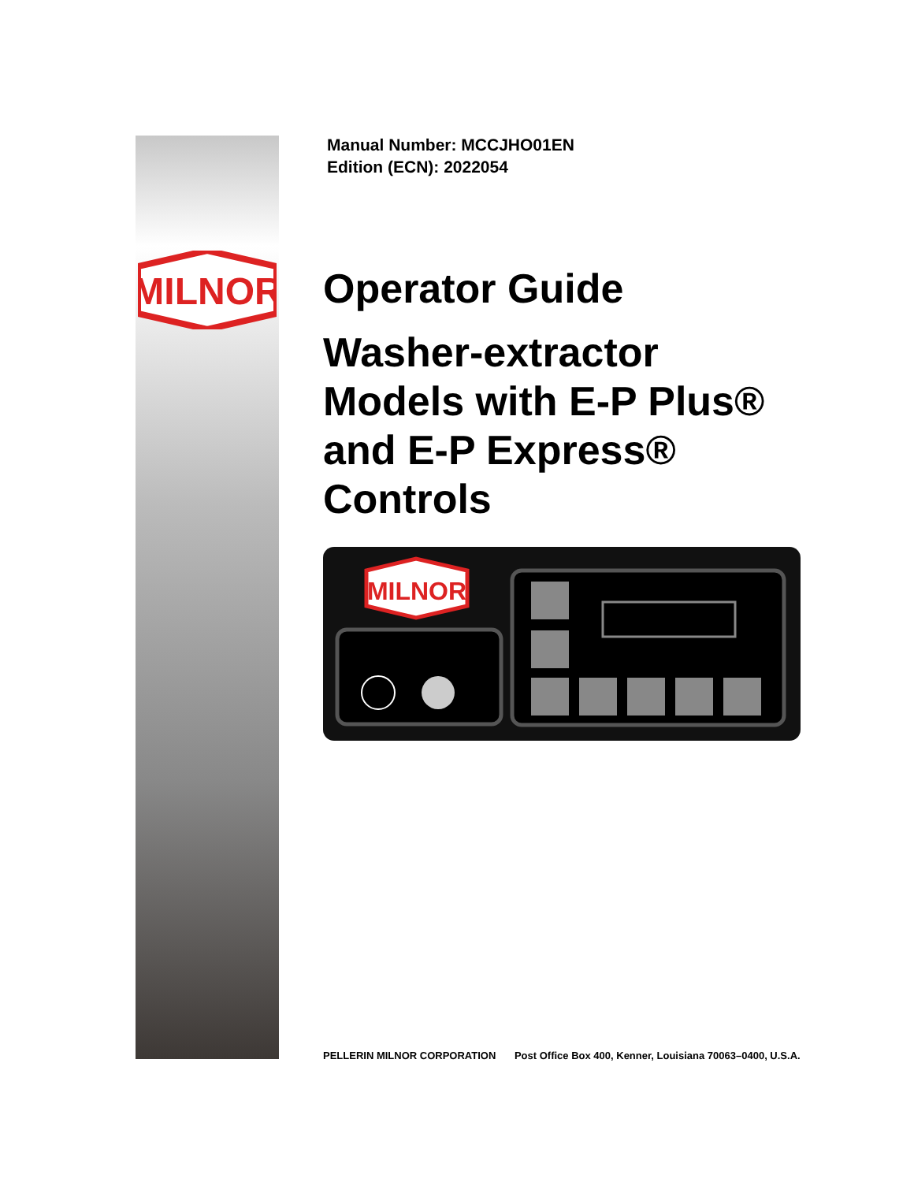MILNOR
Manual Number: MCCJHO01EN
Edition (ECN): 2022054
Operator Guide
Washer-extractor
Models with E-P Plus®
and E-P Express®
Controls
MILNOR
PELLERIN MILNOR CORPORATION Post Office Box 400, Kenner, Louisiana 70063–0400, U.S.A.